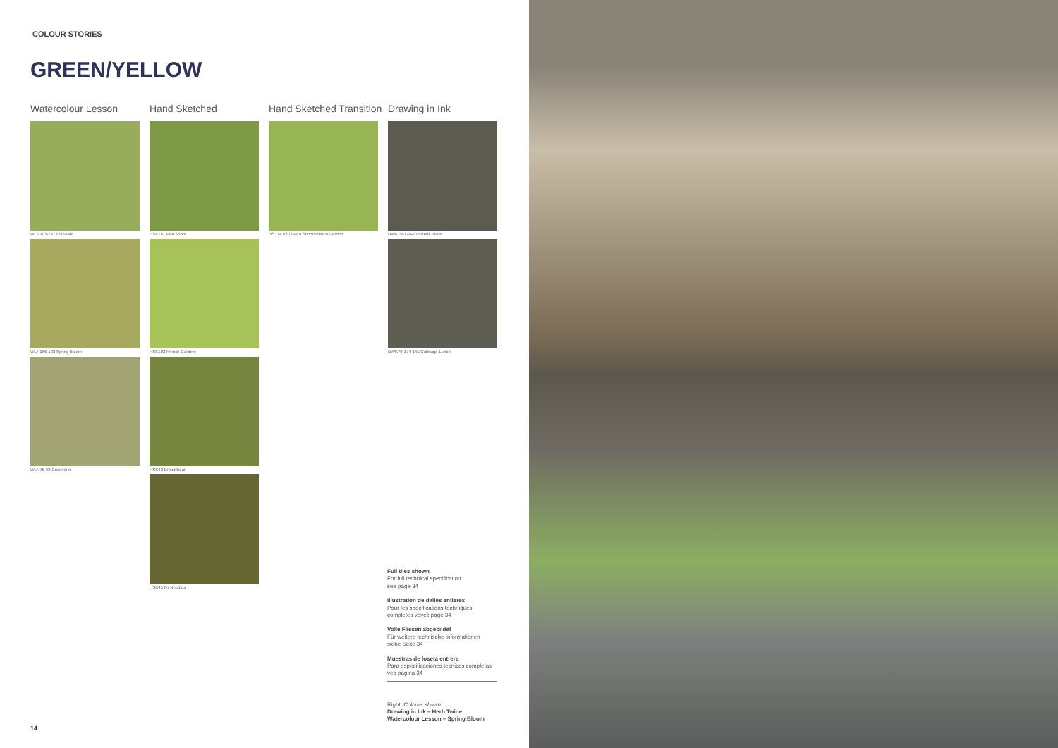COLOUR STORIES
GREEN/YELLOW
Watercolour Lesson
WLN103-141 Hill Walk
WLN166-103 Spring Bloom
WLN75-62 Cucumber
Hand Sketched
HSK141 Pea Shoot
HSK103 French Garden
HSK62 Broad Bean
HSK45 Fir Needles
Hand Sketched Transition
HST141/103 Pea Shoot/French Garden
Drawing in Ink
DWK79-174-103 Herb Twine
DWK79-174-141 Cabbage Lunch
Full tiles shown
For full technical specification
see page 34
Illustration de dalles entieres
Pour les specifications techniques
completes voyez page 34
Volle Fliesen abgebildet
Für weitere technische Informationen
siehe Seite 34
Muestras de loseta entrera
Para especificaciones tecnicas completas
vea pagina 34
Right: Colours shown
Drawing in Ink – Herb Twine
Watercolour Lesson – Spring Bloom
14